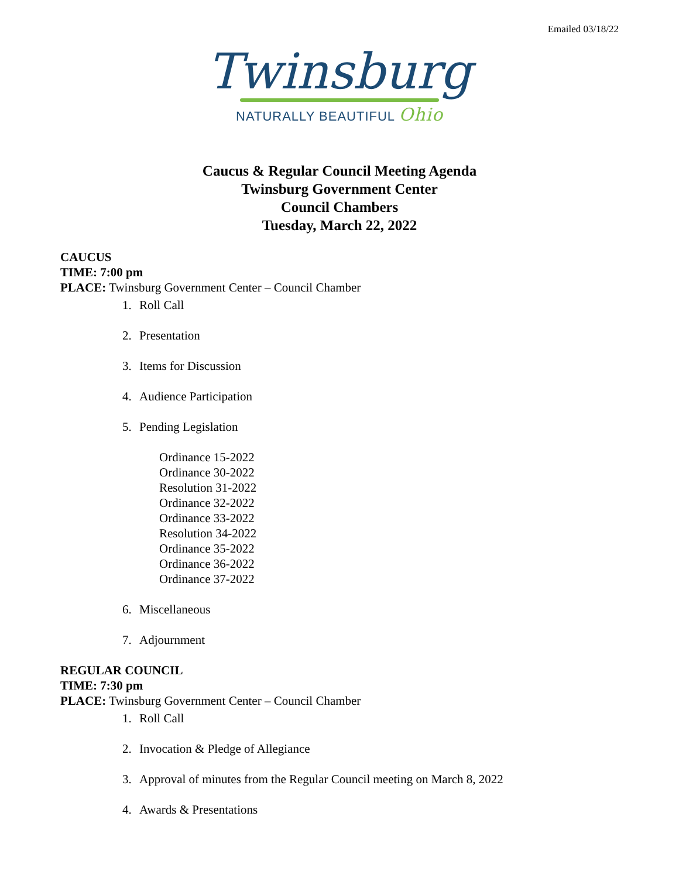Emailed 03/18/22
Twinsburg
NATURALLY BEAUTIFUL Ohio
Caucus & Regular Council Meeting Agenda
Twinsburg Government Center
Council Chambers
Tuesday, March 22, 2022
CAUCUS
TIME: 7:00 pm
PLACE: Twinsburg Government Center – Council Chamber
1. Roll Call
2. Presentation
3. Items for Discussion
4. Audience Participation
5. Pending Legislation
Ordinance 15-2022
Ordinance 30-2022
Resolution 31-2022
Ordinance 32-2022
Ordinance 33-2022
Resolution 34-2022
Ordinance 35-2022
Ordinance 36-2022
Ordinance 37-2022
6. Miscellaneous
7. Adjournment
REGULAR COUNCIL
TIME: 7:30 pm
PLACE: Twinsburg Government Center – Council Chamber
1. Roll Call
2. Invocation & Pledge of Allegiance
3. Approval of minutes from the Regular Council meeting on March 8, 2022
4. Awards & Presentations